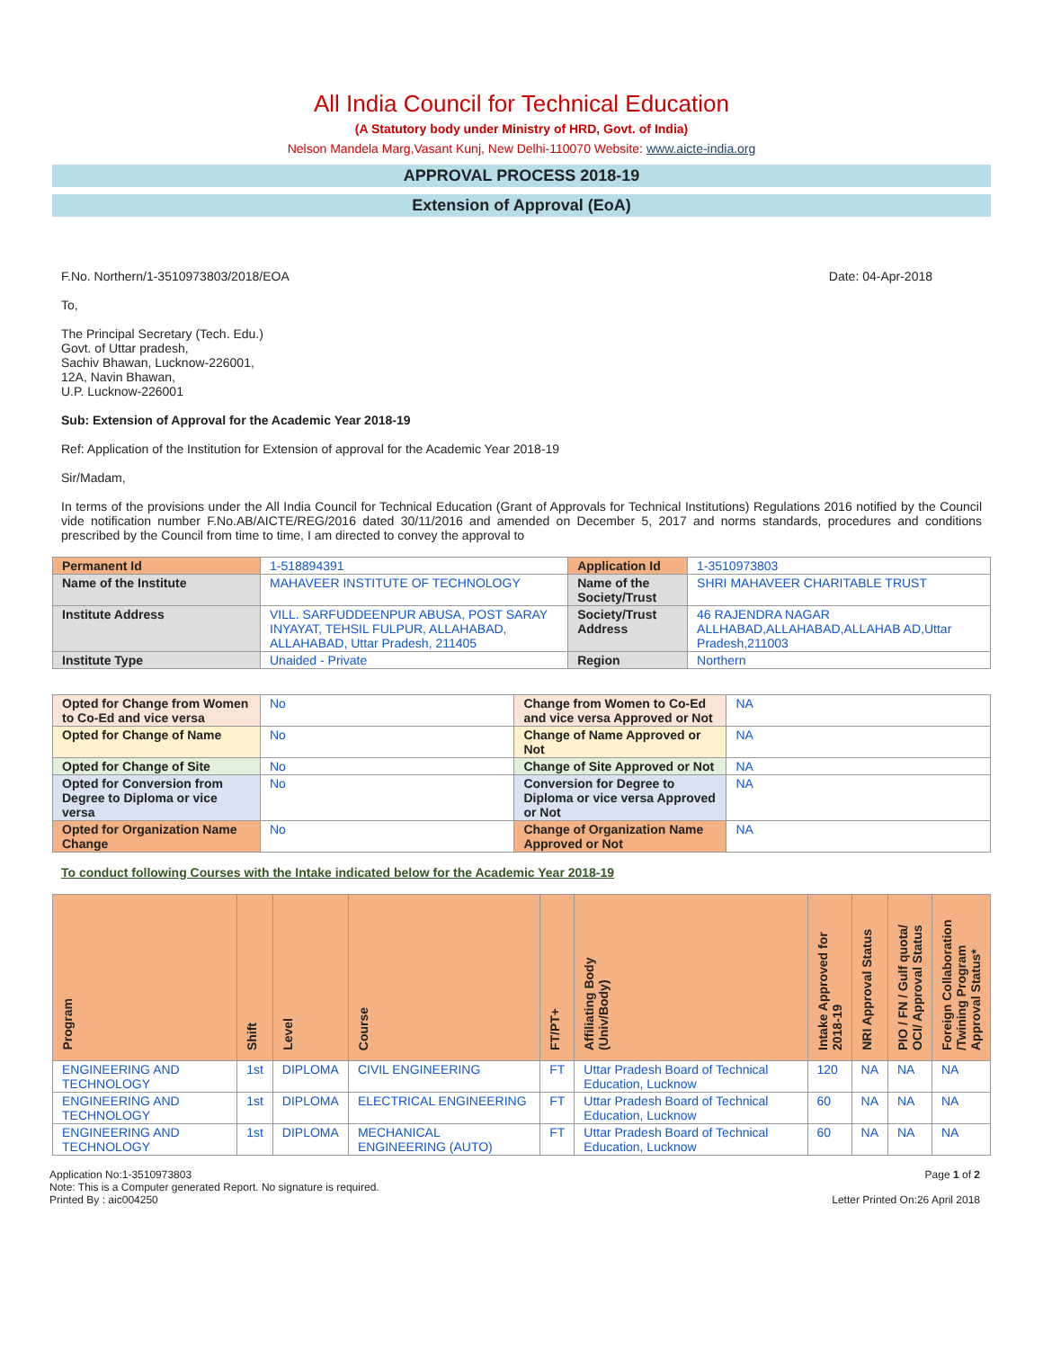All India Council for Technical Education
(A Statutory body under Ministry of HRD, Govt. of India)
Nelson Mandela Marg,Vasant Kunj, New Delhi-110070 Website: www.aicte-india.org
APPROVAL PROCESS 2018-19
Extension of Approval (EoA)
F.No. Northern/1-3510973803/2018/EOA Date: 04-Apr-2018
To,
The Principal Secretary (Tech. Edu.)
Govt. of Uttar pradesh,
Sachiv Bhawan, Lucknow-226001,
12A, Navin Bhawan,
U.P. Lucknow-226001
Sub: Extension of Approval for the Academic Year 2018-19
Ref: Application of the Institution for Extension of approval for the Academic Year 2018-19
Sir/Madam,
In terms of the provisions under the All India Council for Technical Education (Grant of Approvals for Technical Institutions) Regulations 2016 notified by the Council vide notification number F.No.AB/AICTE/REG/2016 dated 30/11/2016 and amended on December 5, 2017 and norms standards, procedures and conditions prescribed by the Council from time to time, I am directed to convey the approval to
| Permanent Id | 1-518894391 | Application Id | 1-3510973803 |
| Name of the Institute | MAHAVEER INSTITUTE OF TECHNOLOGY | Name of the Society/Trust | SHRI MAHAVEER CHARITABLE TRUST |
| Institute Address | VILL. SARFUDDEENPUR ABUSA, POST SARAY INYAYAT, TEHSIL FULPUR, ALLAHABAD, ALLAHABAD, Uttar Pradesh, 211405 | Society/Trust Address | 46 RAJENDRA NAGAR ALLHABAD,ALLAHABAD,ALLAHAB AD,Uttar Pradesh,211003 |
| Institute Type | Unaided - Private | Region | Northern |
| Opted for Change from Women to Co-Ed and vice versa | No | Change from Women to Co-Ed and vice versa Approved or Not | NA |
| Opted for Change of Name | No | Change of Name Approved or Not | NA |
| Opted for Change of Site | No | Change of Site Approved or Not | NA |
| Opted for Conversion from Degree to Diploma or vice versa | No | Conversion for Degree to Diploma or vice versa Approved or Not | NA |
| Opted for Organization Name Change | No | Change of Organization Name Approved or Not | NA |
To conduct following Courses with the Intake indicated below for the Academic Year 2018-19
| Program | Shift | Level | Course | FT/PT+ | Affiliating Body (Univ/Body) | Intake Approved for 2018-19 | NRI Approval Status | PIO / FN / Gulf quota/ OCI/ Approval Status | Foreign Collaboration /Twining Program Approval Status* |
| --- | --- | --- | --- | --- | --- | --- | --- | --- | --- |
| ENGINEERING AND TECHNOLOGY | 1st | DIPLOMA | CIVIL ENGINEERING | FT | Uttar Pradesh Board of Technical Education, Lucknow | 120 | NA | NA | NA |
| ENGINEERING AND TECHNOLOGY | 1st | DIPLOMA | ELECTRICAL ENGINEERING | FT | Uttar Pradesh Board of Technical Education, Lucknow | 60 | NA | NA | NA |
| ENGINEERING AND TECHNOLOGY | 1st | DIPLOMA | MECHANICAL ENGINEERING (AUTO) | FT | Uttar Pradesh Board of Technical Education, Lucknow | 60 | NA | NA | NA |
Application No:1-3510973803
Note: This is a Computer generated Report. No signature is required.
Printed By : aic004250
Page 1 of 2
Letter Printed On:26 April 2018